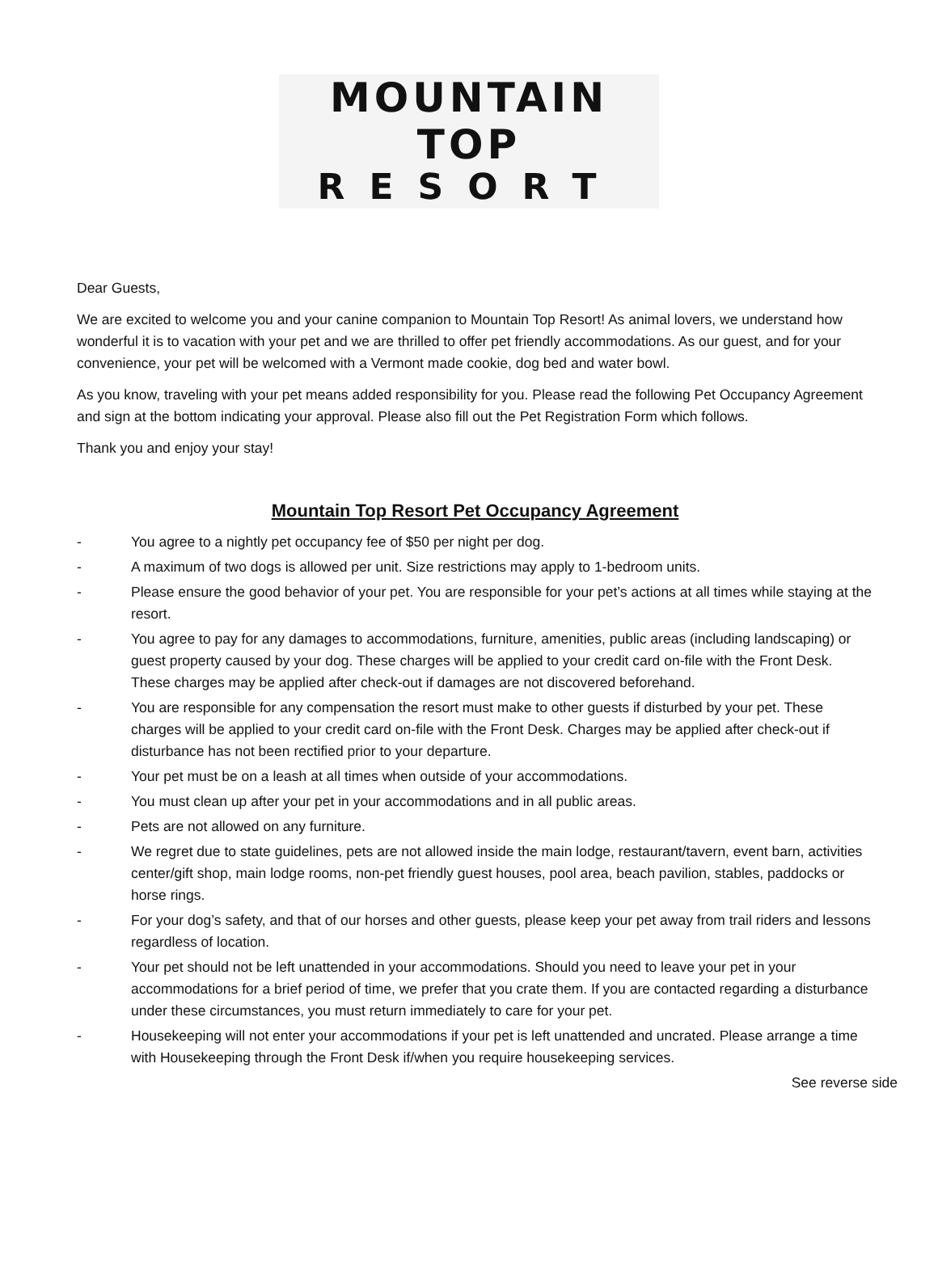MOUNTAIN TOP
RESORT
Dear Guests,
We are excited to welcome you and your canine companion to Mountain Top Resort! As animal lovers, we understand how wonderful it is to vacation with your pet and we are thrilled to offer pet friendly accommodations. As our guest, and for your convenience, your pet will be welcomed with a Vermont made cookie, dog bed and water bowl.
As you know, traveling with your pet means added responsibility for you. Please read the following Pet Occupancy Agreement and sign at the bottom indicating your approval. Please also fill out the Pet Registration Form which follows.
Thank you and enjoy your stay!
Mountain Top Resort Pet Occupancy Agreement
- You agree to a nightly pet occupancy fee of $50 per night per dog.
- A maximum of two dogs is allowed per unit. Size restrictions may apply to 1-bedroom units.
- Please ensure the good behavior of your pet. You are responsible for your pet’s actions at all times while staying at the resort.
- You agree to pay for any damages to accommodations, furniture, amenities, public areas (including landscaping) or guest property caused by your dog. These charges will be applied to your credit card on-file with the Front Desk. These charges may be applied after check-out if damages are not discovered beforehand.
- You are responsible for any compensation the resort must make to other guests if disturbed by your pet. These charges will be applied to your credit card on-file with the Front Desk. Charges may be applied after check-out if disturbance has not been rectified prior to your departure.
- Your pet must be on a leash at all times when outside of your accommodations.
- You must clean up after your pet in your accommodations and in all public areas.
- Pets are not allowed on any furniture.
- We regret due to state guidelines, pets are not allowed inside the main lodge, restaurant/tavern, event barn, activities center/gift shop, main lodge rooms, non-pet friendly guest houses, pool area, beach pavilion, stables, paddocks or horse rings.
- For your dog’s safety, and that of our horses and other guests, please keep your pet away from trail riders and lessons regardless of location.
- Your pet should not be left unattended in your accommodations. Should you need to leave your pet in your accommodations for a brief period of time, we prefer that you crate them. If you are contacted regarding a disturbance under these circumstances, you must return immediately to care for your pet.
- Housekeeping will not enter your accommodations if your pet is left unattended and uncrated. Please arrange a time with Housekeeping through the Front Desk if/when you require housekeeping services.
See reverse side